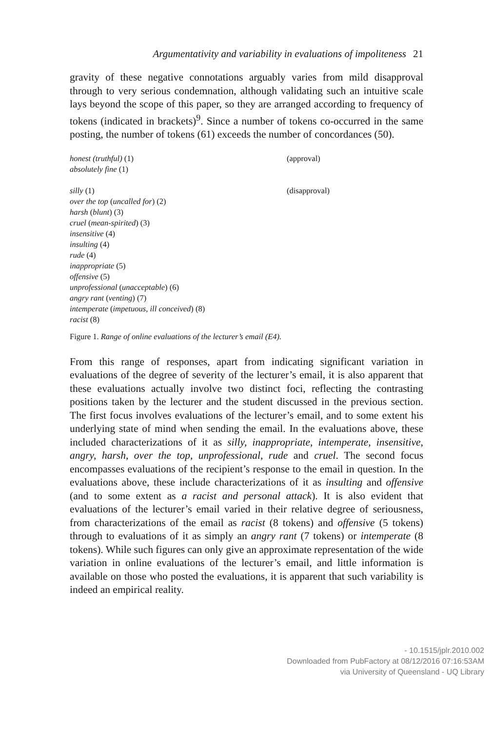Argumentativity and variability in evaluations of impoliteness 21
gravity of these negative connotations arguably varies from mild disapproval through to very serious condemnation, although validating such an intuitive scale lays beyond the scope of this paper, so they are arranged according to frequency of tokens (indicated in brackets)<sup>9</sup>. Since a number of tokens co-occurred in the same posting, the number of tokens (61) exceeds the number of concordances (50).
honest (truthful) (1) (approval)
absolutely fine (1)
silly (1) (disapproval)
over the top (uncalled for) (2)
harsh (blunt) (3)
cruel (mean-spirited) (3)
insensitive (4)
insulting (4)
rude (4)
inappropriate (5)
offensive (5)
unprofessional (unacceptable) (6)
angry rant (venting) (7)
intemperate (impetuous, ill conceived) (8)
racist (8)
Figure 1. Range of online evaluations of the lecturer’s email (E4).
From this range of responses, apart from indicating significant variation in evaluations of the degree of severity of the lecturer’s email, it is also apparent that these evaluations actually involve two distinct foci, reflecting the contrasting positions taken by the lecturer and the student discussed in the previous section. The first focus involves evaluations of the lecturer’s email, and to some extent his underlying state of mind when sending the email. In the evaluations above, these included characterizations of it as silly, inappropriate, intemperate, insensitive, angry, harsh, over the top, unprofessional, rude and cruel. The second focus encompasses evaluations of the recipient’s response to the email in question. In the evaluations above, these include characterizations of it as insulting and offensive (and to some extent as a racist and personal attack). It is also evident that evaluations of the lecturer’s email varied in their relative degree of seriousness, from characterizations of the email as racist (8 tokens) and offensive (5 tokens) through to evaluations of it as simply an angry rant (7 tokens) or intemperate (8 tokens). While such figures can only give an approximate representation of the wide variation in online evaluations of the lecturer’s email, and little information is available on those who posted the evaluations, it is apparent that such variability is indeed an empirical reality.
- 10.1515/jplr.2010.002
Downloaded from PubFactory at 08/12/2016 07:16:53AM
via University of Queensland - UQ Library